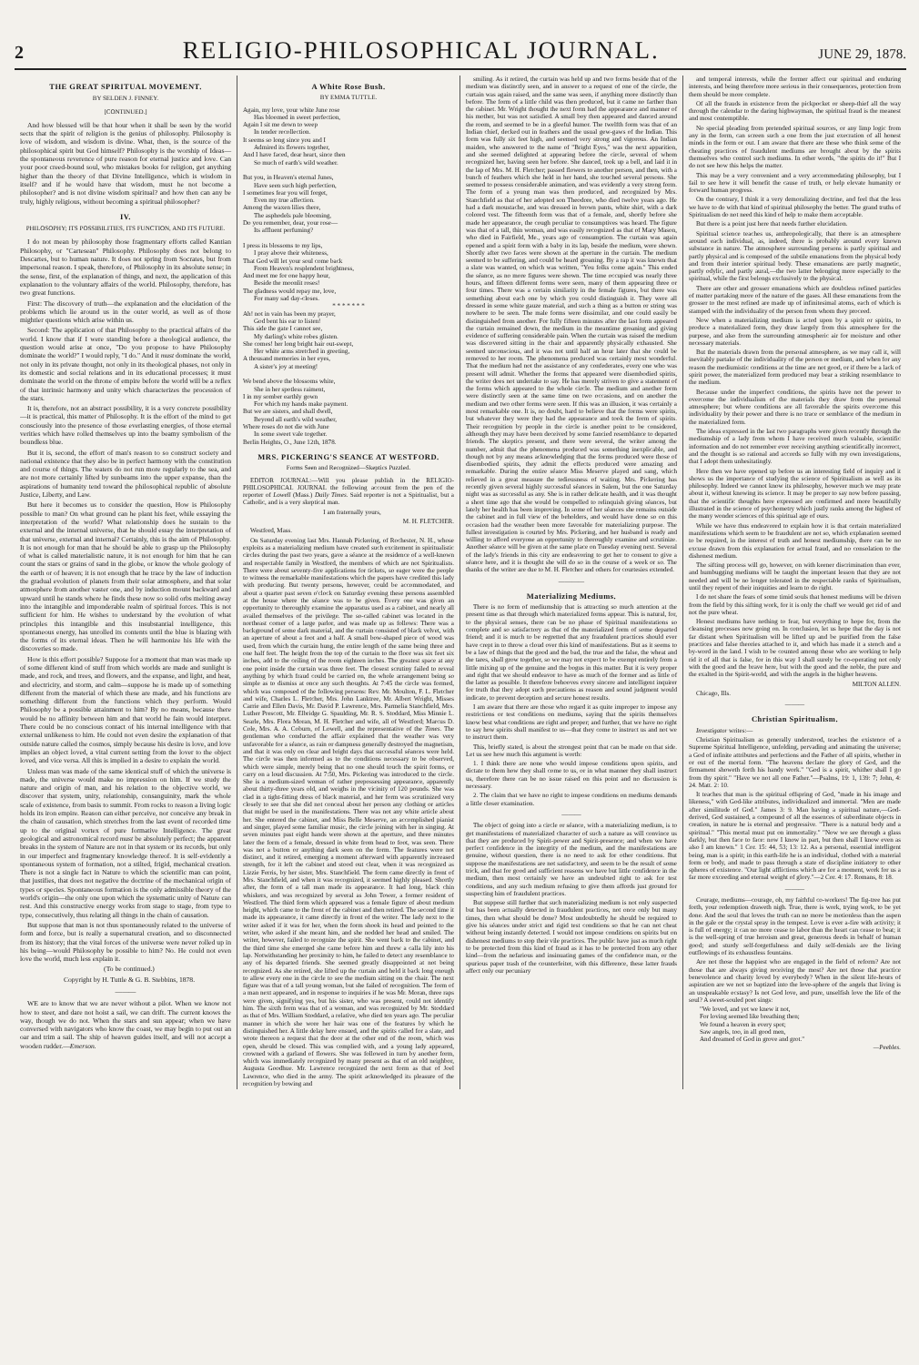2 RELIGIO-PHILOSOPHICAL JOURNAL. JUNE 29, 1878.
THE GREAT SPIRITUAL MOVEMENT.
BY SELDEN J. FINNEY.
[CONTINUED.]
And how blessed will be that hour when it shall be seen by the world sects that the spirit of religion is the genius of philosophy. Philosophy is love of wisdom, and wisdom is divine. What, then, is the source of the philosophical spirit but God himself? Philosophy is the worship of Ideas—the spontaneous reverence of pure reason for eternal justice and love. Can your poor creed-bound soul, who mistakes books for religion, get anything higher than the theory of that Divine Intelligence, which is wisdom in itself? and if he would have that wisdom, must he not become a philosopher? and is not divine wisdom spiritual? and how then can any be truly, highly religious, without becoming a spiritual philosopher?
IV.
PHILOSOPHY; ITS POSSIBILITIES, ITS FUNCTION, AND ITS FUTURE.
I do not mean by philosophy those fragmentary efforts called Kantian Philosophy, or "Cartesean" Philosophy. Philosophy does not belong to Descartes, but to human nature. It does not spring from Socrates, but from impersonal reason. I speak, therefore, of Philosophy in its absolute sense; in the sense, first, of the explanation of things, and next, the application of this explanation to the voluntary affairs of the world. Philosophy, therefore, has two great functions.
First: The discovery of truth—the explanation and the elucidation of the problems which lie around us in the outer world, as well as of those mightier questions which arise within us.
Second: The application of that Philosophy to the practical affairs of the world. I know that if I were standing before a theological audience, the question would arise at once, "Do you propose to have Philosophy dominate the world?" I would reply, "I do." And it must dominate the world, not only in its private thought, not only in its theological phases, not only in its domestic and social relations and in its educational processes; it must dominate the world on the throne of empire before the world will be a reflex of that intrinsic harmony and unity which characterizes the procession of the stars.
It is, therefore, not an abstract possibility, it is a very concrete possibility—it is practical, this matter of Philosophy. It is the effort of the mind to get consciously into the presence of those everlasting energies, of those eternal verities which have rolled themselves up into the beamy symbolism of the boundless blue.
But it is, second, the effort of man's reason to so construct society and national existence that they also be in perfect harmony with the constitution and course of things. The waters do not run more regularly to the sea, and are not more certainly lifted by sunbeams into the upper expanse, than the aspirations of humanity tend toward the philosophical republic of absolute Justice, Liberty, and Law.
But here it becomes us to consider the question, How is Philosophy possible to man? On what ground can he plant his feet, while essaying the interpretation of the world? What relationship does he sustain to the external and the internal universe, that he should essay the interpretation of that universe, external and internal? Certainly, this is the aim of Philosophy. It is not enough for man that he should be able to grasp up the Philosophy of what is called materialistic nature, it is not enough for him that he can count the stars or grains of sand in the globe, or know the whole geology of the earth or of heaven; it is not enough that he trace by the law of induction the gradual evolution of planets from their solar atmosphere, and that solar atmosphere from another vaster one, and by induction mount backward and upward until he stands where he finds these now so solid orbs melting away into the intangible and imponderable realm of spiritual forces. This is not sufficient for him. He wishes to understand by the evolution of what principles this intangible and this insubstantial intelligence, this spontaneous energy, has unrolled its contents until the blue is blazing with the forms of its eternal ideas. Then he will harmonize his life with the discoveries so made.
How is this effort possible? Suppose for a moment that man was made up of some different kind of stuff from which worlds are made and sunlight is made, and rock, and trees, and flowers, and the expanse, and light, and heat, and electricity, and storm, and calm—suppose he is made up of something different from the material of which these are made, and his functions are something different from the functions which they perform. Would Philosophy be a possible attainment to him? By no means, because there would be no affinity between him and that world he fain would interpret. There could be no conscious contact of his internal intelligence with that external unlikeness to him. He could not even desire the explanation of that outside nature called the cosmos, simply because his desire is love, and love implies an object loved, a vital current setting from the lover to the object loved, and vice versa. All this is implied in a desire to explain the world.
Unless man was made of the same identical stuff of which the universe is made, the universe would make no impression on him. If we study the nature and origin of man, and his relation to the objective world, we discover that system, unity, relationship, consanguinity, mark the whole scale of existence, from basis to summit. From rocks to reason a living logic holds its iron empire. Reason can either perceive, nor conceive any break in the chain of causation, which stretches from the last event of recorded time up to the original vortex of pure formative Intelligence. The great geological and astronomical record must be absolutely perfect; the apparent breaks in the system of Nature are not in that system or its records, but only in our imperfect and fragmentary knowledge thereof. It is self-evidently a spontaneous system of formation, not a stilted, frigid, mechanical creation. There is not a single fact in Nature to which the scientific man can point, that justifies, that does not negative the doctrine of the mechanical origin of types or species. Spontaneous formation is the only admissible theory of the world's origin—the only one upon which the systematic unity of Nature can rest. And this constructive energy works from stage to stage, from type to type, consecutively, thus relating all things in the chain of causation.
But suppose that man is not thus spontaneously related to the universe of form and force, but is really a supernatural creation, and so disconnected from its history; that the vital forces of the universe were never rolled up in his being—would Philosophy be possible to him? No. He could not even love the world, much less explain it.
(To be continued.)
Copyright by H. Tuttle & G. B. Stebbins, 1878.
———
WE are to know that we are never without a pilot. When we know not how to steer, and dare not hoist a sail, we can drift. The current knows the way, though we do not. When the stars and sun appear; when we have conversed with navigators who know the coast, we may begin to put out an oar and trim a sail. The ship of heaven guides itself, and will not accept a wooden rudder.—Emerson.
A White Rose Bush.
BY EMMA TUTTLE.
Again, my love, your white June rose
Has bloomed in sweet perfection,
Again I sit me down to weep
In tender recollection.
It seems so long since you and I
Admired its flowers together,
And I have faced, dear heart, since then
So much of earth's wild weather.
But you, in Heaven's eternal Junes,
Have seen such high perfection,
I sometimes fear you will forget,
Even my true affection.
Among the waxen lilies there,
The asphodels pale blooming,
Do you remember, dear, your rose—
Its affluent perfuming?
I press its blossoms to my lips,
I pray above their whiteness,
That God will let your soul come back
From Heaven's resplendent brightness,
And meet me for one happy hour,
Beside the moonlit roses!
The gladness would repay me, love,
For many sad day-closes.
* * * * * * *
Ah! not in vain has been my prayer,
God bent his ear to listen!
This side the gate I cannot see,
My darling's white robes glisten.
She comes! her long bright hair out-swept,
Her white arms stretched in greeting,
A thousand memories in her eyes,
A sister's joy at meeting!
We bend above the blossoms white,
She in her spotless raiment,
I in my somber earthly gown
For which my hands make payment.
But we are sisters, and shall dwell,
Beyond all earth's wild weather,
Where roses do not die with June
In some sweet vale together.
Berlin Heights, O., June 12th, 1878.
MRS. PICKERING'S SEANCE AT WESTFORD.
Forms Seen and Recognized—Skeptics Puzzled.
EDITOR JOURNAL:—Will you please publish in the RELIGIO-PHILOSOPHICAL JOURNAL the following account from the pen of the reporter of Lowell (Mass.) Daily Times. Said reporter is not a Spiritualist, but a Catholic, and is a very skeptical man.
I am fraternally yours,
M. H. FLETCHER.
Westford, Mass.
On Saturday evening last Mrs. Hannah Pickering, of Rochester, N. H., whose exploits as a materializing medium have created such excitement in spiritualistic circles during the past two years, gave a séance at the residence of a well-known and respectable family in Westford, the members of which are not Spiritualists. There were about seventy-five applications for tickets, so eager were the people to witness the remarkable manifestations which the papers have credited this lady with producing. But twenty persons, however, could be accommodated, and about a quarter past seven o'clock on Saturday evening these persons assembled at the house where the séance was to be given. Every one was given an opportunity to thoroughly examine the apparatus used as a cabinet, and nearly all availed themselves of the privilege. The so-called cabinet was located in the northeast corner of a large parlor, and was made up as follows: There was a background of some dark material, and the curtain consisted of black velvet, with an aperture of about a foot and a half. A small bow-shaped piece of wood was used, from which the curtain hung, the entire length of the same being three and one half feet. The height from the top of the curtain to the floor was six feet six inches, add to the ceiling of the room eighteen inches. The greatest space at any one point inside the curtain was three feet. The closest scrutiny failed to reveal anything by which fraud could be carried on, the whole arrangement being so simple as to dismiss at once any such thoughts. At 7:45 the circle was formed, which was composed of the following persons: Rev. Mr. Moulton, F. L. Fletcher and wife, Charles L. Fletcher, Mrs. John Lanktree, Mr. Albert Wright, Misses Carrie and Ellen Davis, Mr. David P. Lawrence, Mrs. Parmelia Stanchfield, Mrs. Luther Prescott, Mr. Elbridge G. Spaulding, Mr. R. S. Stoddard, Miss Minnie L. Searle, Mrs. Flora Moran, M. H. Fletcher and wife, all of Westford; Marcus D. Cole, Mrs. A. A. Coburn, of Lowell, and the representative of the Times. The gentleman who conducted the affair explained that the weather was very unfavorable for a séance, as rain or dampness generally destroyed the magnetism, and that it was only on clear and bright days that successful séances were held. The circle was then informed as to the conditions necessary to be observed, which were simple, merely being that no one should touch the spirit forms, or carry on a loud discussion. At 7:50, Mrs. Pickering was introduced to the circle. She is a medium-sized woman of rather prepossessing appearance, apparently about thirty-three years old, and weighs in the vicinity of 120 pounds. She was clad in a tight-fitting dress of black material, and her form was scrutinized very closely to see that she did not conceal about her person any clothing or articles that might be used in the manifestations. There was not any white article about her. She entered the cabinet, and Miss Belle Meserve, an accomplished pianist and singer, played some familiar music, the circle joining with her in singing. At seven minutes past eight hands were shown at the aperture, and three minutes later the form of a female, dressed in white from head to foot, was seen. There was not a button or anything dark seen on the form. The features were not distinct, and it retired, emerging a moment afterward with apparently increased strength, for it left the cabinet and stood out clear, when it was recognized as Lizzie Ferris, by her sister, Mrs. Stanchfield. The form came directly in front of Mrs. Stanchfield, and when it was recognized, it seemed highly pleased. Shortly after, the form of a tall man made its appearance. It had long, black chin whiskers, and was recognized by several as John Tower, a former resident of Westford. The third form which appeared was a female figure of about medium height, which came to the front of the cabinet and then retired. The second time it made its appearance, it came directly in front of the writer. The lady next to the writer asked if it was for her, when the form shook its head and pointed to the writer, who asked if she meant him, and she nodded her head and smiled. The writer, however, failed to recognize the spirit. She went back to the cabinet, and the third time she emerged she came before him and threw a calla lily into his lap. Notwithstanding her proximity to him, he failed to detect any resemblance to any of his departed friends. She seemed greatly disappointed at not being recognized. As she retired, she lifted up the curtain and held it back long enough to allow every one in the circle to see the medium sitting on the chair. The next figure was that of a tall young woman, but she failed of recognition. The form of a man next appeared, and in response to inquiries if he was Mr. Moran, three raps were given, signifying yes, but his sister, who was present, could not identify him. The sixth form was that of a woman, and was recognized by Mr. Stoddard as that of Mrs. William Stoddard, a relative, who died ten years ago. The peculiar manner in which she wore her hair was one of the features by which he distinguished her. A little delay here ensued, and the spirits called for a slate, and wrote thereon a request that the door at the other end of the room, which was open, should be closed. This was complied with, and a young lady appeared, crowned with a garland of flowers. She was followed in turn by another form, which was immediately recognized by many present as that of an old neighbor, Augusta Goodhue. Mr. Lawrence recognized the next form as that of Joel Lawrence, who died in the army. The spirit acknowledged its pleasure of the recognition by bowing and
smiling. As it retired, the curtain was held up and two forms beside that of the medium was distinctly seen, and in answer to a request of one of the circle, the curtain was again raised, and the same was seen, if anything more distinctly than before. The form of a little child was then produced, but it came no farther than the cabinet. Mr. Wright thought the next form had the appearance and manner of his mother, but was not satisfied. A small boy then appeared and danced around the room, and seemed to be in a gleeful humor. The twelfth form was that of an Indian chief, decked out in feathers and the usual gew-gaws of the Indian. This form was fully six feet high, and seemed very strong and vigorous. An Indian maiden, who answered to the name of "Bright Eyes," was the next apparition, and she seemed delighted at appearing before the circle, several of whom recognized her, having seen her before. She danced, took up a bell, and laid it in the lap of Mrs. M. H. Fletcher; passed flowers to another person, and then, with a bunch of feathers which she held in her hand, she touched several persons. She seemed to possess considerable animation, and was evidently a very strong form. The form of a young man was then produced, and recognized by Mrs. Stanchfield as that of her adopted son Theodore, who died twelve years ago. He had a dark moustache, and was dressed in brown pants, white shirt, with a dark colored vest. The fifteenth form was that of a female, and, shortly before she made her appearance, the cough peculiar to consumptives was heard. The figure was that of a tall, thin woman, and was easily recognized as that of Mary Mason, who died in Fairfield, Me., years ago of consumption. The curtain was again opened and a spirit form with a baby in its lap, beside the medium, were shown. Shortly after two faces were shown at the aperture in the curtain. The medium seemed to be suffering, and could be heard groaning. By a rap it was known that a slate was wanted, on which was written, "You folks come again." This ended the séance, as no more figures were shown. The time occupied was nearly three hours, and fifteen different forms were seen, many of them appearing three or four times. There was a certain similarity in the female figures, but there was something about each one by which you could distinguish it. They were all dressed in some white gauze material, and such a thing as a button or string was nowhere to be seen. The male forms were dissimilar, and one could easily be distinguished from another. For fully fifteen minutes after the last form appeared the curtain remained down, the medium in the meantime groaning and giving evidence of suffering considerable pain. When the curtain was raised the medium was discovered sitting in the chair and apparently physically exhausted. She seemed unconscious, and it was not until half an hour later that she could be removed to her room. The phenomena produced was certainly most wonderful. That the medium had not the assistance of any confederates, every one who was present will admit. Whether the forms that appeared were disembodied spirits, the writer does not undertake to say. He has merely striven to give a statement of the forms which appeared to the whole circle. The medium and another form were distinctly seen at the same time on two occasions, and on another the medium and two other forms were seen. If this was an illusion, it was certainly a most remarkable one. It is, no doubt, hard to believe that the forms were spirits, but whatever they were they had the appearance and took the form of spirits. Their recognition by people in the circle is another point to be considered, although they may have been deceived by some fancied resemblance to departed friends. The skeptics present, and there were several, the writer among the number, admit that the phenomena produced was something inexplicable, and though not by any means acknowledging that the forms produced were those of disembodied spirits, they admit the effects produced were amazing and remarkable. During the entire séance Miss Meserve played and sang, which relieved in a great measure the tediousness of waiting. Mrs. Pickering has recently given several highly successful séances in Salem, but the one Saturday night was as successful as any. She is in rather delicate health, and it was thought a short time ago that she would be compelled to relinquish giving séances, but lately her health has been improving. In some of her séances she remains outside the cabinet and in full view of the beholders, and would have done so on this occasion had the weather been more favorable for materializing purpose. The fullest investigation is courted by Mrs. Pickering, and her husband is ready and willing to afford everyone an opportunity to thoroughly examine and scrutinize. Another séance will be given at the same place on Tuesday evening next. Several of the lady's friends in this city are endeavoring to get her to consent to give a séance here, and it is thought she will do so in the course of a week or so. The thanks of the writer are due to M. H. Fletcher and others for courtesies extended.
————
Materializing Mediums.
There is no form of mediumship that is attracting so much attention at the present time as that through which materialized forms appear. This is natural, for, to the physical senses, there can be no phase of Spiritual manifestations so complete and so satisfactory as that of the materialized form of some departed friend; and it is much to be regretted that any fraudulent practices should ever have crept in to throw a cloud over this kind of manifestations. But as it seems to be a law of things that the good and the bad, the true and the false, the wheat and the tares, shall grow together, so we may not expect to be exempt entirely from a little mixing up of the genuine and the bogus in this matter. But it is very proper and right that we should endeavor to have as much of the former and as little of the latter as possible. It therefore behooves every sincere and intelligent inquirer for truth that they adopt such precautions as reason and sound judgment would indicate, to prevent deception and secure honest results.
I am aware that there are those who regard it as quite improper to impose any restrictions or test conditions on mediums, saying that the spirits themselves know best what conditions are right and proper; and further, that we have no right to say how spirits shall manifest to us—that they come to instruct us and not we to instruct them.
This, briefly stated, is about the strongest point that can be made on that side. Let us see how much this argument is worth:
1. I think there are none who would impose conditions upon spirits, and dictate to them how they shall come to us, or in what manner they shall instruct us, therefore there can be no issue raised on this point and no discussion is necessary.
2. The claim that we have no right to impose conditions on mediums demands a little closer examination.
———
The object of going into a circle or séance, with a materializing medium, is to get manifestations of materialized character of such a nature as will convince us that they are produced by Spirit-power and Spirit-presence; and when we have perfect confidence in the integrity of the medium, and the manifestations are genuine, without question, there is no need to ask for other conditions. But suppose the manifestations are not satisfactory, and seem to be the result of some trick, and that for good and sufficient reasons we have but little confidence in the medium, then most certainly we have an undoubted right to ask for test conditions, and any such medium refusing to give them affords just ground for suspecting him of fraudulent practices.
But suppose still further that such materializing medium is not only suspected but has been actually detected in fraudulent practices, not once only but many times, then what should be done? Most undoubtedly he should be required to give his séances under strict and rigid test conditions so that he can not cheat without being instantly detected. I would not impose conditions on spirits but on dishonest mediums to stop their vile practices. The public have just as much right to be protected from this kind of fraud as it has to be protected from any other kind—from the nefarious and insinuating games of the confidence man, or the spurious paper trash of the counterfeiter, with this difference, these latter frauds affect only our pecuniary
and temporal interests, while the former affect our spiritual and enduring interests, and being therefore more serious in their consequences, protection from them should be more complete.
Of all the frauds in existence from the pickpocket or sheep-thief all the way through the calendar to the daring highwayman, the spiritual fraud is the meanest and most contemptible.
No special pleading from pretended spiritual sources, or any limp logic from any in the form, can screen such a one from the just execration of all honest minds in the form or out. I am aware that there are those who think some of the cheating practices of fraudulent mediums are brought about by the spirits themselves who control such mediums. In other words, "the spirits do it!" But I do not see how this helps the matter.
This may be a very convenient and a very accommodating philosophy, but I fail to see how it will benefit the cause of truth, or help elevate humanity or forward human progress.
On the contrary, I think it a very demoralizing doctrine, and feel that the less we have to do with that kind of spiritual philosophy the better. The grand truths of Spiritualism do not need this kind of help to make them acceptable.
But there is a point just here that needs further elucidation.
Spiritual science teaches us, anthropologically, that there is an atmosphere around each individual, as, indeed, there is probably around every known substance in nature. The atmosphere surrounding persons is partly spiritual and partly physical and is composed of the subtile emanations from the physical body and from their interior spiritual body. These emanations are partly magnetic, partly odylic, and partly aural,—the two latter belonging more especially to the spiritual, while the first belongs exclusively to the physical.
There are other and grosser emanations which are doubtless refined particles of matter partaking more of the nature of the gases. All these emanations from the grosser to the most refined are made up of infinitesimal atoms, each of which is stamped with the individuality of the person from whom they proceed.
Now when a materializing medium is acted upon by a spirit or spirits, to produce a materialized form, they draw largely from this atmosphere for the purpose, and also from the surrounding atmospheric air for moisture and other necessary materials.
But the materials drawn from the personal atmosphere, as we may call it, will inevitably partake of the individuality of the person or medium, and when for any reason the mediumistic conditions at the time are not good, or if there be a lack of spirit power, the materialized form produced may bear a striking resemblance to the medium.
Because under the imperfect conditions, the spirits have not the power to overcome the individualism of the materials they draw from the personal atmosphere; but where conditions are all favorable the spirits overcome this individuality by their power and there is no trace or semblance of the medium in the materialized form.
The ideas expressed in the last two paragraphs were given recently through the mediumship of a lady from whom I have received much valuable, scientific information and do not remember ever receiving anything scientifically incorrect, and the thought is so rational and accords so fully with my own investigations, that I adopt them unhesitatingly.
Here then we have opened up before us an interesting field of inquiry and it shows us the importance of studying the science of Spiritualism as well as its philosophy. Indeed we cannot know its philosophy, however much we may prate about it, without knowing its science. It may be proper to say now before passing, that the scientific thoughts here expressed are confirmed and more beautifully illustrated in the science of psychometry which justly ranks among the highest of the many wonder sciences of this spiritual age of ours.
While we have thus endeavored to explain how it is that certain materialized manifestations which seem to be fraudulent are not so, which explanation seemed to be required, in the interest of truth and honest mediumship, there can be no excuse drawn from this explanation for actual fraud, and no consolation to the dishonest medium.
The sifting process will go, however, on with keener discrimination than ever, and humbugging mediums will be taught the important lesson that they are not needed and will be no longer tolerated in the respectable ranks of Spiritualism, until they repent of their iniquities and learn to do right.
I do not share the fears of some timid souls that honest mediums will be driven from the field by this sifting work, for it is only the chaff we would get rid of and not the pure wheat.
Honest mediums have nothing to fear, but everything to hope for, from the cleansing processes now going on. In conclusion, let us hope that the day is not far distant when Spiritualism will be lifted up and be purified from the false practices and false theories attached to it, and which has made it a stench and a by-word in the land. I wish to be counted among those who are working to help rid it of all that is false, for in this way I shall surely be co-operating not only with the good and the brave here, but with the good and the noble, the pure and the exalted in the Spirit-world, and with the angels in the higher heavens.
MILTON ALLEN.
Chicago, Ills.
———
Christian Spiritualism.
Investigator writes:—
Christian Spiritualism as generally understood, teaches the existence of a Supreme Spiritual Intelligence, unfolding, pervading and animating the universe; a God of infinite attributes and perfections and the Father of all spirits, whether in or out of the mortal form. "The heavens declare the glory of God, and the firmament showeth forth his handy work." "God is a spirit, whither shall I go from thy spirit." "Have we not all one Father."—Psalms, 19: 1, 139: 7; John, 4: 24. Matt. 2: 10.
It teaches that man is the spiritual offspring of God, "made in his image and likeness," with God-like attributes, individualized and immortal. "Men are made after similitude of God." James 3: 9. Man having a spiritual nature,—God-derived, God sustained, a compound of all the essences of subordinate objects in creation, in nature he is eternal and progressive. "There is a natural body and a spiritual." "This mortal must put on immortality." "Now we see through a glass darkly, but then face to face: now I know in part, but then shall I know even as also I am known." 1 Cor. 15: 44, 53; 13: 12. As a personal, essential intelligent being, man is a spirit; in this earth-life he is an individual, clothed with a material form or body, and made to pass through a state of discipline initiatory to other spheres of existence. "Our light afflictions which are for a moment, work for us a far more exceeding and eternal weight of glory."—2 Cor. 4: 17. Romans, 8: 18.
———
Courage, mediums—courage, oh, my faithful co-workers! The fig-tree has put forth, your redemption draweth nigh. True, there is work, trying work, to be yet done. And the soul that loves the truth can no more be motionless than the aspen in the gale or the crystal spray in the tempest. Love is ever a-fire with activity; it is full of energy; it can no more cease to labor than the heart can cease to beat; it is the well-spring of true heroism and great, generous deeds in behalf of human good; and sturdy self-forgetfulness and daily self-denials are the living outflowings of its exhaustless fountains.
Are not those the happiest who are engaged in the field of reform? Are not those that are always giving receiving the most? Are not those that practice benevolence and charity loved by everybody? When in the silent life-hours of aspiration are we not so baptized into the love-sphere of the angels that living is an unspeakable ecstasy? Is not God love, and pure, unselfish love the life of the soul? A sweet-souled poet sings:
"We loved, and yet we knew it not,
For loving seemed like breathing then;
We found a heaven in every spot;
Saw angels, too, in all good men,
And dreamed of God in grove and grot."
—Peebles.